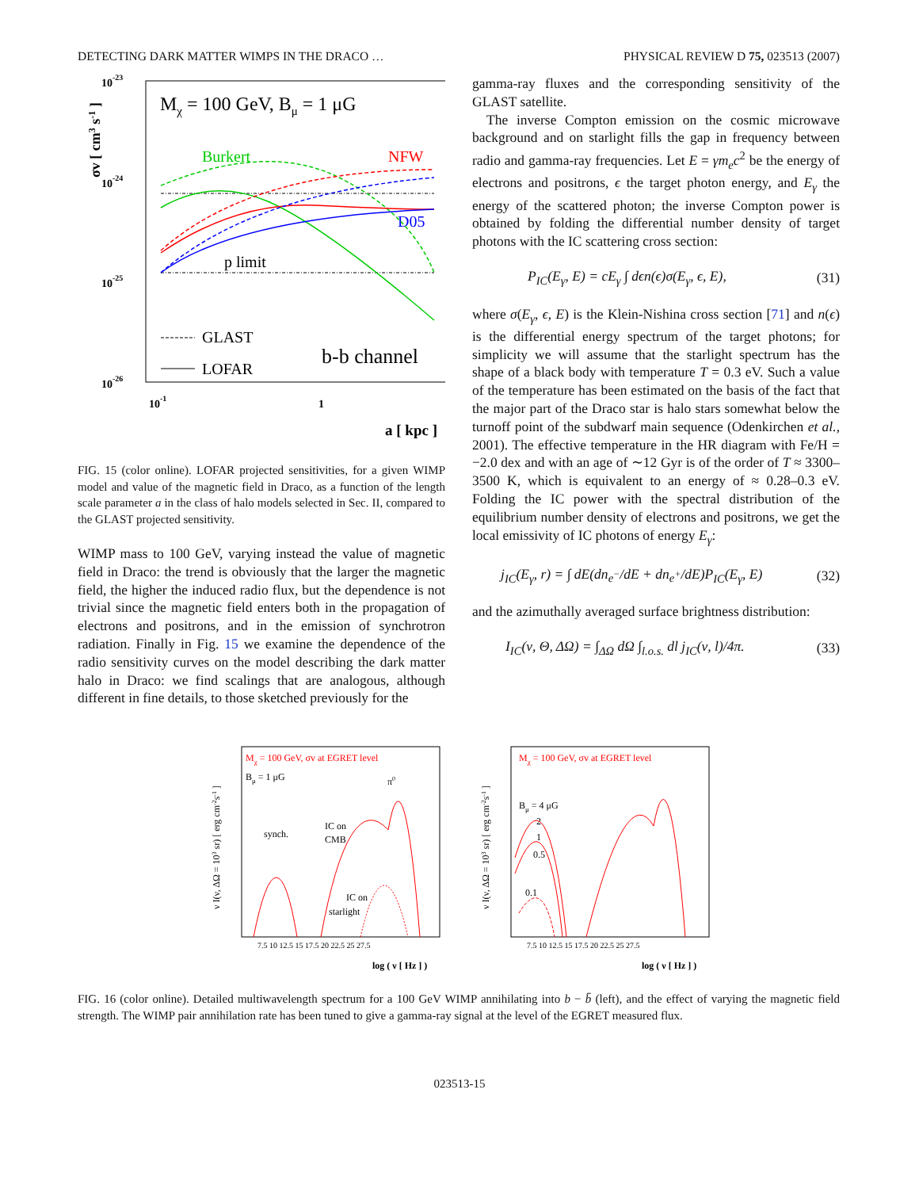DETECTING DARK MATTER WIMPS IN THE DRACO … PHYSICAL REVIEW D 75, 023513 (2007)
10-23
10-24
10-25
10-26
10-1
1
a [ kpc ]
σv [ cm3 s-1 ]
Mχ = 100 GeV, Bμ = 1 μG
Burkert
NFW
D05
p limit
GLAST
LOFAR
b-b channel
FIG. 15 (color online). LOFAR projected sensitivities, for a given WIMP model and value of the magnetic field in Draco, as a function of the length scale parameter a in the class of halo models selected in Sec. II, compared to the GLAST projected sensitivity.
WIMP mass to 100 GeV, varying instead the value of magnetic field in Draco: the trend is obviously that the larger the magnetic field, the higher the induced radio flux, but the dependence is not trivial since the magnetic field enters both in the propagation of electrons and positrons, and in the emission of synchrotron radiation. Finally in Fig. 15 we examine the dependence of the radio sensitivity curves on the model describing the dark matter halo in Draco: we find scalings that are analogous, although different in fine details, to those sketched previously for the
gamma-ray fluxes and the corresponding sensitivity of the GLAST satellite.
The inverse Compton emission on the cosmic microwave background and on starlight fills the gap in frequency between radio and gamma-ray frequencies. Let E = γm<sub>e</sub>c<sup>2</sup> be the energy of electrons and positrons, ϵ the target photon energy, and E<sub>γ</sub> the energy of the scattered photon; the inverse Compton power is obtained by folding the differential number density of target photons with the IC scattering cross section:
P<sub>IC</sub>(E<sub>γ</sub>, E) = cE<sub>γ</sub> ∫ dϵn(ϵ)σ(E<sub>γ</sub>, ϵ, E), (31)
where σ(E<sub>γ</sub>, ϵ, E) is the Klein-Nishina cross section [71] and n(ϵ) is the differential energy spectrum of the target photons; for simplicity we will assume that the starlight spectrum has the shape of a black body with temperature T = 0.3 eV. Such a value of the temperature has been estimated on the basis of the fact that the major part of the Draco star is halo stars somewhat below the turnoff point of the subdwarf main sequence (Odenkirchen et al., 2001). The effective temperature in the HR diagram with Fe/H = −2.0 dex and with an age of ∼12 Gyr is of the order of T ≈ 3300–3500 K, which is equivalent to an energy of ≈ 0.28–0.3 eV. Folding the IC power with the spectral distribution of the equilibrium number density of electrons and positrons, we get the local emissivity of IC photons of energy E<sub>γ</sub>:
j<sub>IC</sub>(E<sub>γ</sub>, r) = ∫ dE(dn<sub>e<sup>−</sup></sub>/dE + dn<sub>e<sup>+</sup></sub>/dE)P<sub>IC</sub>(E<sub>γ</sub>, E) (32)
and the azimuthally averaged surface brightness distribution:
I<sub>IC</sub>(ν, Θ, ΔΩ) = ∫<sub>ΔΩ</sub> dΩ ∫<sub>l.o.s.</sub> dl j<sub>IC</sub>(ν, l)/4π. (33)
Mχ = 100 GeV, σv at EGRET level
Bμ = 1 μG
π0
synch.
IC on
CMB
IC on
starlight
7.5 10 12.5 15 17.5 20 22.5 25 27.5
log ( ν [ Hz ] )
ν I(ν, ΔΩ = 103 sr) [ erg cm-2s-1 ]
Mχ = 100 GeV, σv at EGRET level
Bμ = 4 μG
2
1
0.5
0.1
7.5 10 12.5 15 17.5 20 22.5 25 27.5
log ( ν [ Hz ] )
ν I(ν, ΔΩ = 103 sr) [ erg cm-2s-1 ]
FIG. 16 (color online). Detailed multiwavelength spectrum for a 100 GeV WIMP annihilating into b − b̄ (left), and the effect of varying the magnetic field strength. The WIMP pair annihilation rate has been tuned to give a gamma-ray signal at the level of the EGRET measured flux.
023513-15